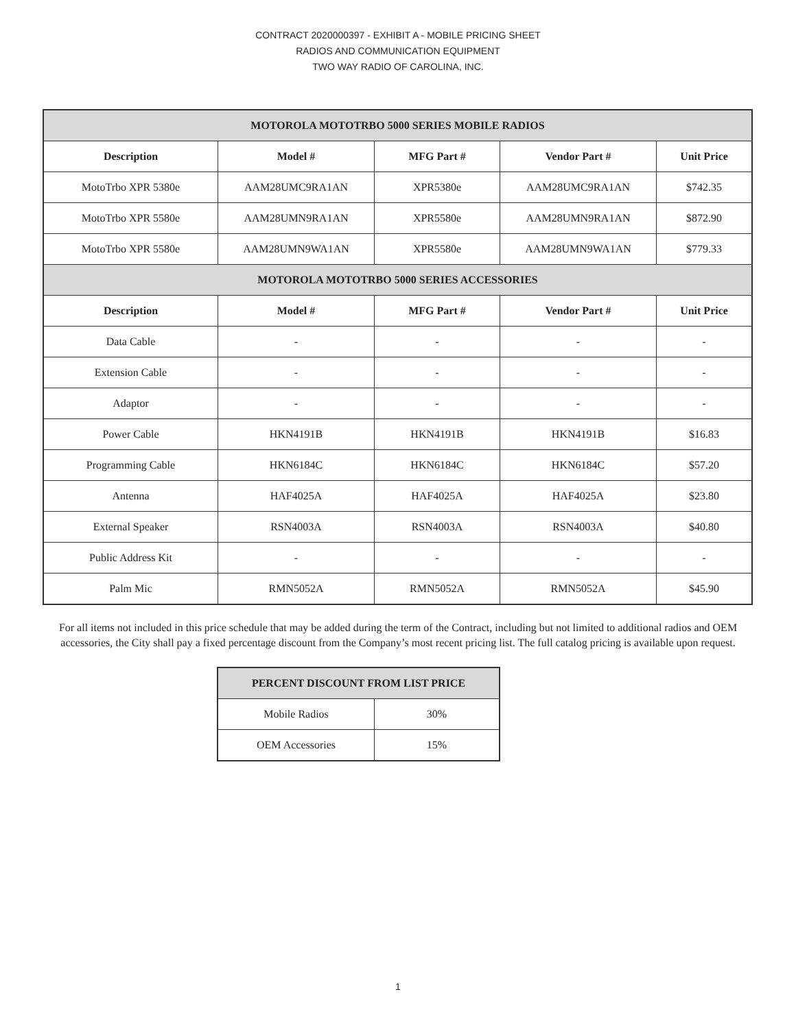CONTRACT 2020000397 - EXHIBIT A - MOBILE PRICING SHEET
RADIOS AND COMMUNICATION EQUIPMENT
TWO WAY RADIO OF CAROLINA, INC.
| MOTOROLA MOTOTRBO 5000 SERIES MOBILE RADIOS | | | | |
| --- | --- | --- | --- | --- |
| Description | Model # | MFG Part # | Vendor Part # | Unit Price |
| MotoTrbo XPR 5380e | AAM28UMC9RA1AN | XPR5380e | AAM28UMC9RA1AN | $742.35 |
| MotoTrbo XPR 5580e | AAM28UMN9RA1AN | XPR5580e | AAM28UMN9RA1AN | $872.90 |
| MotoTrbo XPR 5580e | AAM28UMN9WA1AN | XPR5580e | AAM28UMN9WA1AN | $779.33 |
| MOTOROLA MOTOTRBO 5000 SERIES ACCESSORIES | | | | |
| Description | Model # | MFG Part # | Vendor Part # | Unit Price |
| Data Cable | - | - | - | - |
| Extension Cable | - | - | - | - |
| Adaptor | - | - | - | - |
| Power Cable | HKN4191B | HKN4191B | HKN4191B | $16.83 |
| Programming Cable | HKN6184C | HKN6184C | HKN6184C | $57.20 |
| Antenna | HAF4025A | HAF4025A | HAF4025A | $23.80 |
| External Speaker | RSN4003A | RSN4003A | RSN4003A | $40.80 |
| Public Address Kit | - | - | - | - |
| Palm Mic | RMN5052A | RMN5052A | RMN5052A | $45.90 |
For all items not included in this price schedule that may be added during the term of the Contract, including but not limited to additional radios and OEM accessories, the City shall pay a fixed percentage discount from the Company’s most recent pricing list. The full catalog pricing is available upon request.
| PERCENT DISCOUNT FROM LIST PRICE | |
| --- | --- |
| Mobile Radios | 30% |
| OEM Accessories | 15% |
1